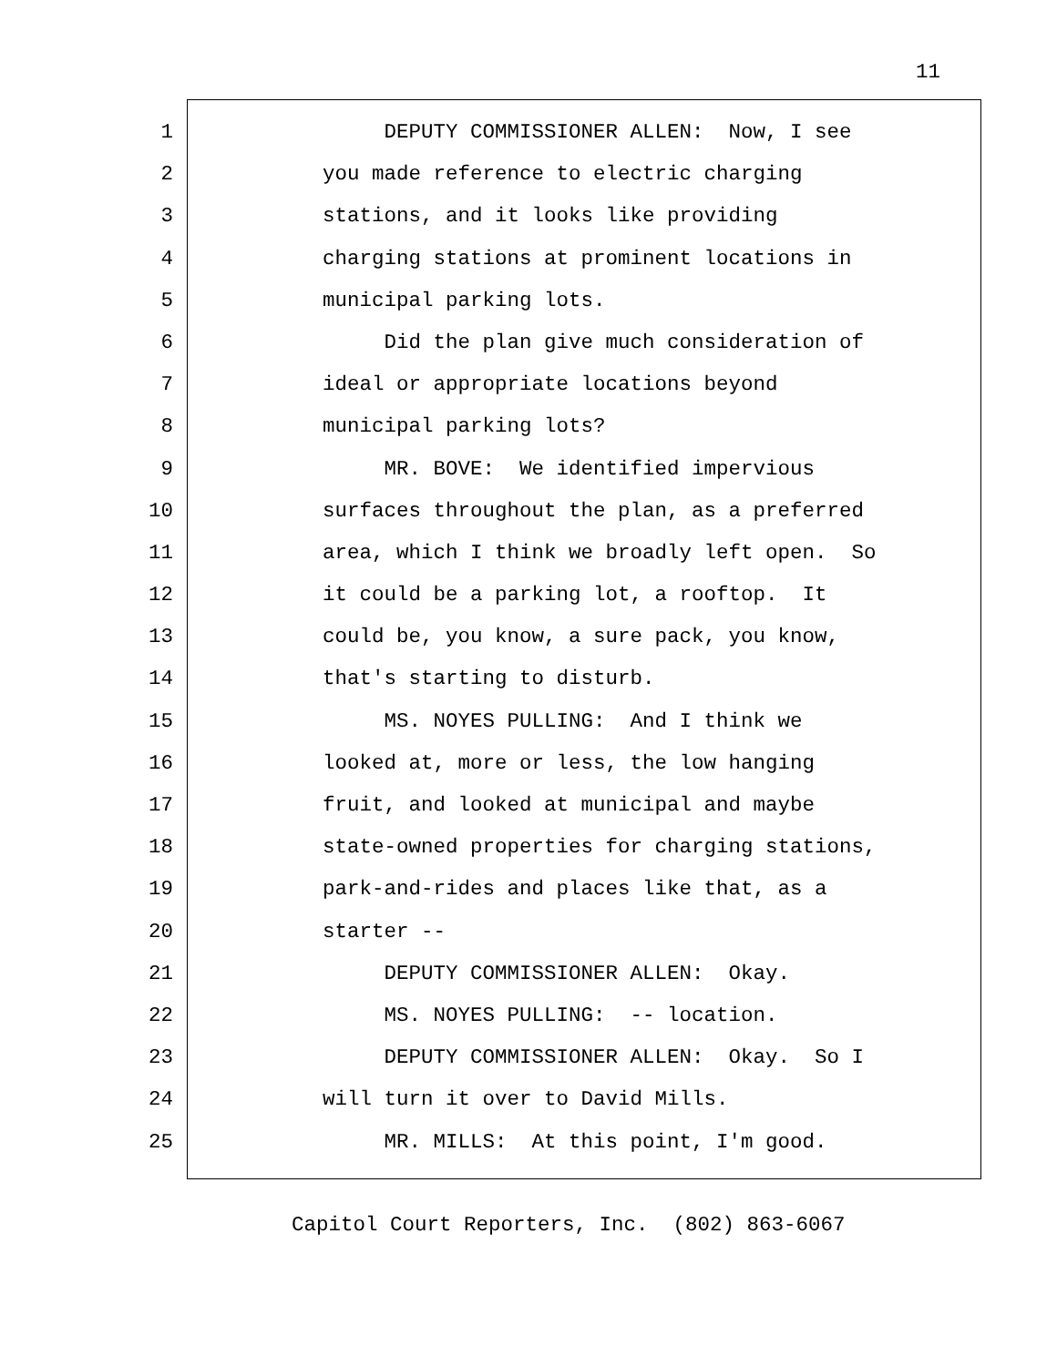11
1 DEPUTY COMMISSIONER ALLEN: Now, I see
2 you made reference to electric charging
3 stations, and it looks like providing
4 charging stations at prominent locations in
5 municipal parking lots.
6 Did the plan give much consideration of
7 ideal or appropriate locations beyond
8 municipal parking lots?
9 MR. BOVE: We identified impervious
10 surfaces throughout the plan, as a preferred
11 area, which I think we broadly left open. So
12 it could be a parking lot, a rooftop. It
13 could be, you know, a sure pack, you know,
14 that's starting to disturb.
15 MS. NOYES PULLING: And I think we
16 looked at, more or less, the low hanging
17 fruit, and looked at municipal and maybe
18 state-owned properties for charging stations,
19 park-and-rides and places like that, as a
20 starter --
21 DEPUTY COMMISSIONER ALLEN: Okay.
22 MS. NOYES PULLING: -- location.
23 DEPUTY COMMISSIONER ALLEN: Okay. So I
24 will turn it over to David Mills.
25 MR. MILLS: At this point, I'm good.
Capitol Court Reporters, Inc. (802) 863-6067